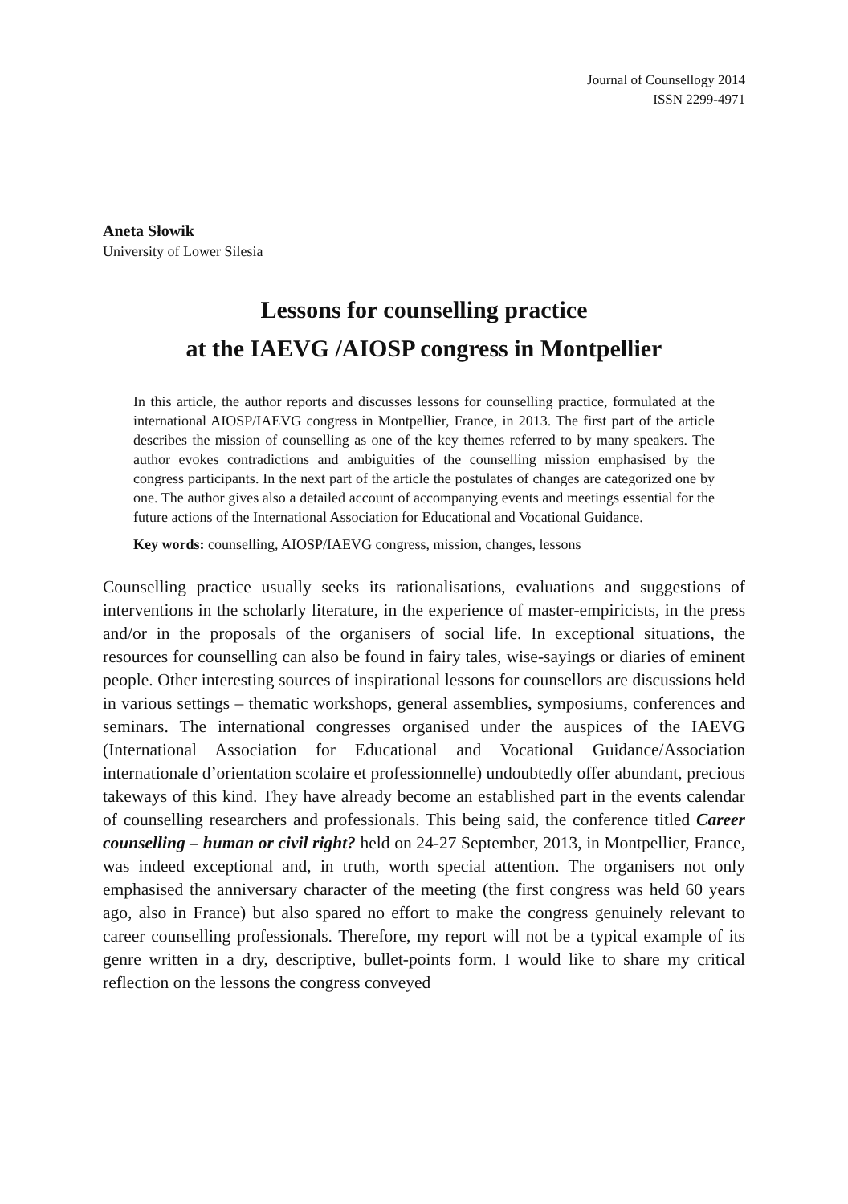Journal of Counsellogy 2014
ISSN 2299-4971
Aneta Słowik
University of Lower Silesia
Lessons for counselling practice
at the IAEVG /AIOSP congress in Montpellier
In this article, the author reports and discusses lessons for counselling practice, formulated at the international AIOSP/IAEVG congress in Montpellier, France, in 2013. The first part of the article describes the mission of counselling as one of the key themes referred to by many speakers. The author evokes contradictions and ambiguities of the counselling mission emphasised by the congress participants. In the next part of the article the postulates of changes are categorized one by one. The author gives also a detailed account of accompanying events and meetings essential for the future actions of the International Association for Educational and Vocational Guidance.
Key words: counselling, AIOSP/IAEVG congress, mission, changes, lessons
Counselling practice usually seeks its rationalisations, evaluations and suggestions of interventions in the scholarly literature, in the experience of master-empiricists, in the press and/or in the proposals of the organisers of social life. In exceptional situations, the resources for counselling can also be found in fairy tales, wise-sayings or diaries of eminent people. Other interesting sources of inspirational lessons for counsellors are discussions held in various settings – thematic workshops, general assemblies, symposiums, conferences and seminars. The international congresses organised under the auspices of the IAEVG (International Association for Educational and Vocational Guidance/Association internationale d’orientation scolaire et professionnelle) undoubtedly offer abundant, precious takeways of this kind. They have already become an established part in the events calendar of counselling researchers and professionals. This being said, the conference titled Career counselling – human or civil right? held on 24-27 September, 2013, in Montpellier, France, was indeed exceptional and, in truth, worth special attention. The organisers not only emphasised the anniversary character of the meeting (the first congress was held 60 years ago, also in France) but also spared no effort to make the congress genuinely relevant to career counselling professionals. Therefore, my report will not be a typical example of its genre written in a dry, descriptive, bullet-points form. I would like to share my critical reflection on the lessons the congress conveyed